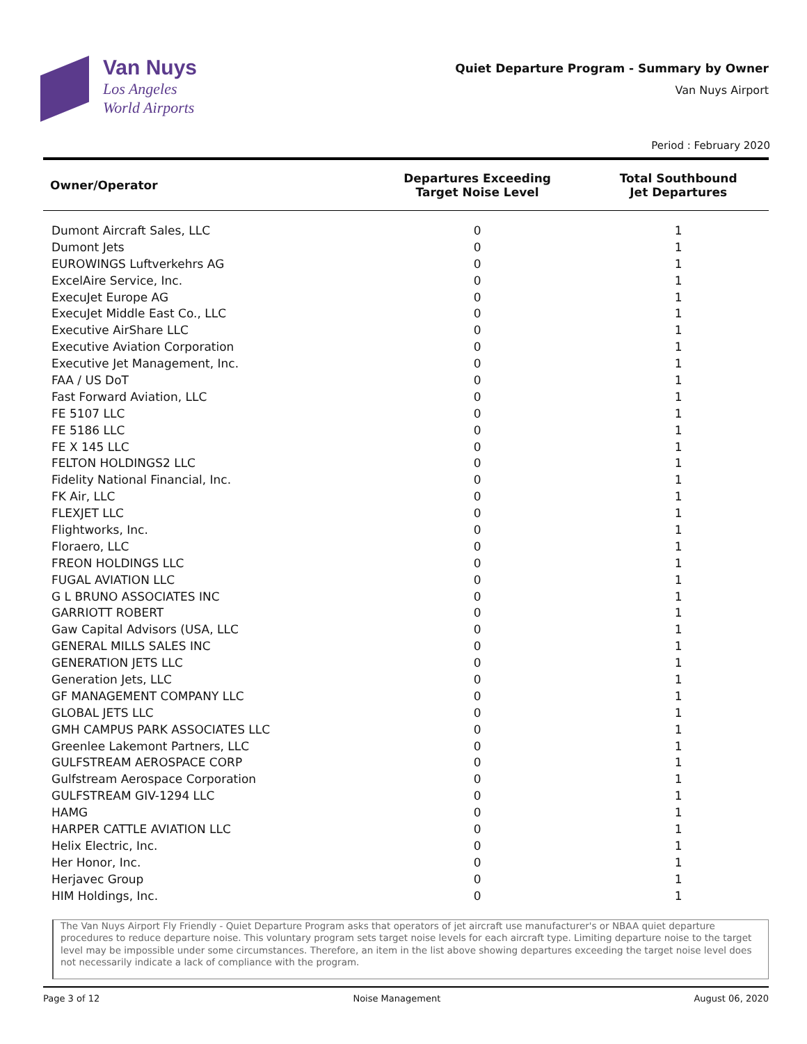Van Nuys
Los Angeles
World Airports
Quiet Departure Program - Summary by Owner
Van Nuys Airport
Period : February 2020
| Owner/Operator | Departures Exceeding Target Noise Level | Total Southbound Jet Departures |
| --- | --- | --- |
| Dumont Aircraft Sales, LLC | 0 | 1 |
| Dumont Jets | 0 | 1 |
| EUROWINGS Luftverkehrs AG | 0 | 1 |
| ExcelAire Service, Inc. | 0 | 1 |
| ExecuJet Europe AG | 0 | 1 |
| ExecuJet Middle East Co., LLC | 0 | 1 |
| Executive AirShare LLC | 0 | 1 |
| Executive Aviation Corporation | 0 | 1 |
| Executive Jet Management, Inc. | 0 | 1 |
| FAA / US DoT | 0 | 1 |
| Fast Forward Aviation, LLC | 0 | 1 |
| FE 5107 LLC | 0 | 1 |
| FE 5186 LLC | 0 | 1 |
| FE X 145 LLC | 0 | 1 |
| FELTON HOLDINGS2 LLC | 0 | 1 |
| Fidelity National Financial, Inc. | 0 | 1 |
| FK Air, LLC | 0 | 1 |
| FLEXJET LLC | 0 | 1 |
| Flightworks, Inc. | 0 | 1 |
| Floraero, LLC | 0 | 1 |
| FREON HOLDINGS LLC | 0 | 1 |
| FUGAL AVIATION LLC | 0 | 1 |
| G L BRUNO ASSOCIATES INC | 0 | 1 |
| GARRIOTT ROBERT | 0 | 1 |
| Gaw Capital Advisors (USA, LLC | 0 | 1 |
| GENERAL MILLS SALES INC | 0 | 1 |
| GENERATION JETS LLC | 0 | 1 |
| Generation Jets, LLC | 0 | 1 |
| GF MANAGEMENT COMPANY LLC | 0 | 1 |
| GLOBAL JETS LLC | 0 | 1 |
| GMH CAMPUS PARK ASSOCIATES LLC | 0 | 1 |
| Greenlee Lakemont Partners, LLC | 0 | 1 |
| GULFSTREAM AEROSPACE CORP | 0 | 1 |
| Gulfstream Aerospace Corporation | 0 | 1 |
| GULFSTREAM GIV-1294 LLC | 0 | 1 |
| HAMG | 0 | 1 |
| HARPER CATTLE AVIATION LLC | 0 | 1 |
| Helix Electric, Inc. | 0 | 1 |
| Her Honor, Inc. | 0 | 1 |
| Herjavec Group | 0 | 1 |
| HIM Holdings, Inc. | 0 | 1 |
The Van Nuys Airport Fly Friendly - Quiet Departure Program asks that operators of jet aircraft use manufacturer's or NBAA quiet departure procedures to reduce departure noise. This voluntary program sets target noise levels for each aircraft type. Limiting departure noise to the target level may be impossible under some circumstances. Therefore, an item in the list above showing departures exceeding the target noise level does not necessarily indicate a lack of compliance with the program.
Page 3 of 12 Noise Management August 06, 2020